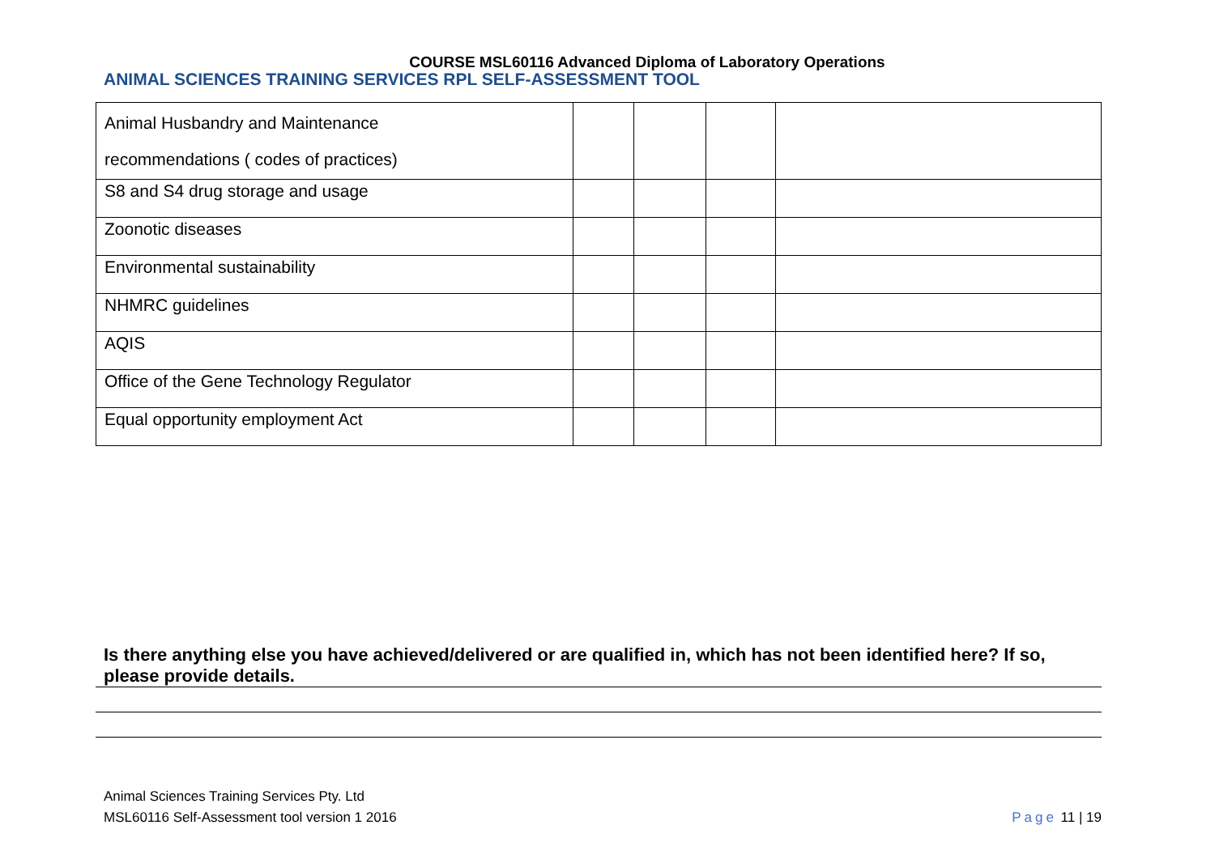COURSE MSL60116 Advanced Diploma of Laboratory Operations
ANIMAL SCIENCES TRAINING SERVICES RPL SELF-ASSESSMENT TOOL
| Animal Husbandry and Maintenance recommendations ( codes of practices) | | | | |
| S8 and S4 drug storage and usage | | | | |
| Zoonotic diseases | | | | |
| Environmental sustainability | | | | |
| NHMRC guidelines | | | | |
| AQIS | | | | |
| Office of the Gene Technology Regulator | | | | |
| Equal opportunity employment Act | | | | |
Is there anything else you have achieved/delivered or are qualified in, which has not been identified here? If so, please provide details.
Animal Sciences Training Services Pty. Ltd
MSL60116 Self-Assessment tool version 1 2016
Page 11 | 19